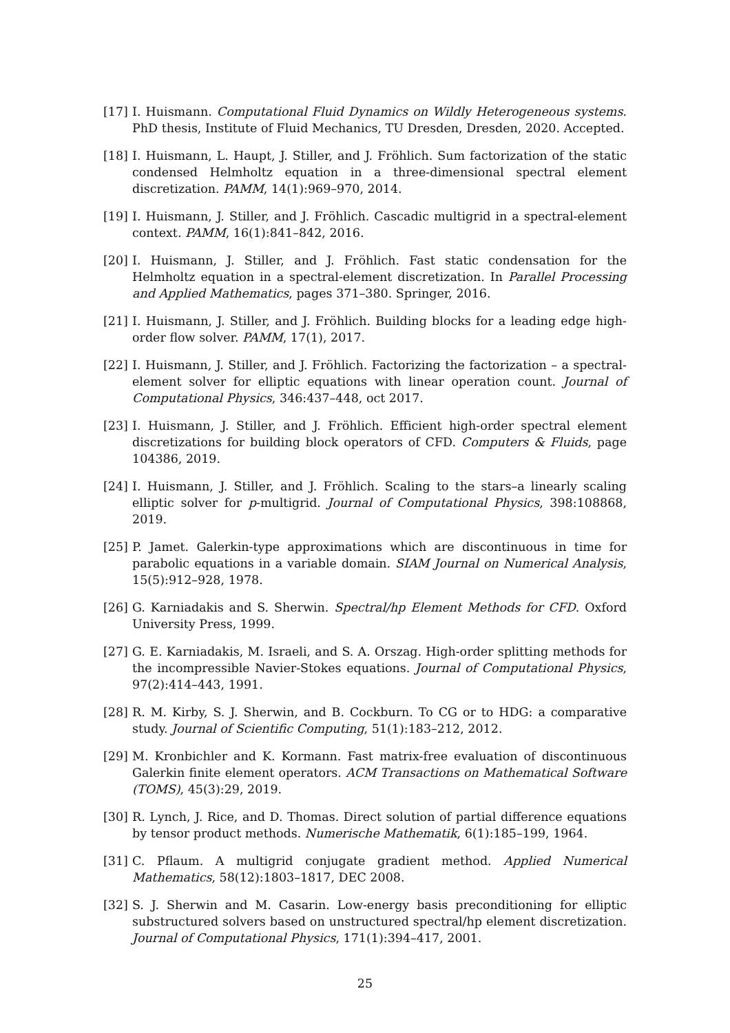[17] I. Huismann. Computational Fluid Dynamics on Wildly Heterogeneous systems. PhD thesis, Institute of Fluid Mechanics, TU Dresden, Dresden, 2020. Accepted.
[18] I. Huismann, L. Haupt, J. Stiller, and J. Fröhlich. Sum factorization of the static condensed Helmholtz equation in a three-dimensional spectral element discretization. PAMM, 14(1):969–970, 2014.
[19] I. Huismann, J. Stiller, and J. Fröhlich. Cascadic multigrid in a spectral-element context. PAMM, 16(1):841–842, 2016.
[20] I. Huismann, J. Stiller, and J. Fröhlich. Fast static condensation for the Helmholtz equation in a spectral-element discretization. In Parallel Processing and Applied Mathematics, pages 371–380. Springer, 2016.
[21] I. Huismann, J. Stiller, and J. Fröhlich. Building blocks for a leading edge high-order flow solver. PAMM, 17(1), 2017.
[22] I. Huismann, J. Stiller, and J. Fröhlich. Factorizing the factorization – a spectral-element solver for elliptic equations with linear operation count. Journal of Computational Physics, 346:437–448, oct 2017.
[23] I. Huismann, J. Stiller, and J. Fröhlich. Efficient high-order spectral element discretizations for building block operators of CFD. Computers & Fluids, page 104386, 2019.
[24] I. Huismann, J. Stiller, and J. Fröhlich. Scaling to the stars–a linearly scaling elliptic solver for p-multigrid. Journal of Computational Physics, 398:108868, 2019.
[25] P. Jamet. Galerkin-type approximations which are discontinuous in time for parabolic equations in a variable domain. SIAM Journal on Numerical Analysis, 15(5):912–928, 1978.
[26] G. Karniadakis and S. Sherwin. Spectral/hp Element Methods for CFD. Oxford University Press, 1999.
[27] G. E. Karniadakis, M. Israeli, and S. A. Orszag. High-order splitting methods for the incompressible Navier-Stokes equations. Journal of Computational Physics, 97(2):414–443, 1991.
[28] R. M. Kirby, S. J. Sherwin, and B. Cockburn. To CG or to HDG: a comparative study. Journal of Scientific Computing, 51(1):183–212, 2012.
[29] M. Kronbichler and K. Kormann. Fast matrix-free evaluation of discontinuous Galerkin finite element operators. ACM Transactions on Mathematical Software (TOMS), 45(3):29, 2019.
[30] R. Lynch, J. Rice, and D. Thomas. Direct solution of partial difference equations by tensor product methods. Numerische Mathematik, 6(1):185–199, 1964.
[31] C. Pflaum. A multigrid conjugate gradient method. Applied Numerical Mathematics, 58(12):1803–1817, DEC 2008.
[32] S. J. Sherwin and M. Casarin. Low-energy basis preconditioning for elliptic substructured solvers based on unstructured spectral/hp element discretization. Journal of Computational Physics, 171(1):394–417, 2001.
25